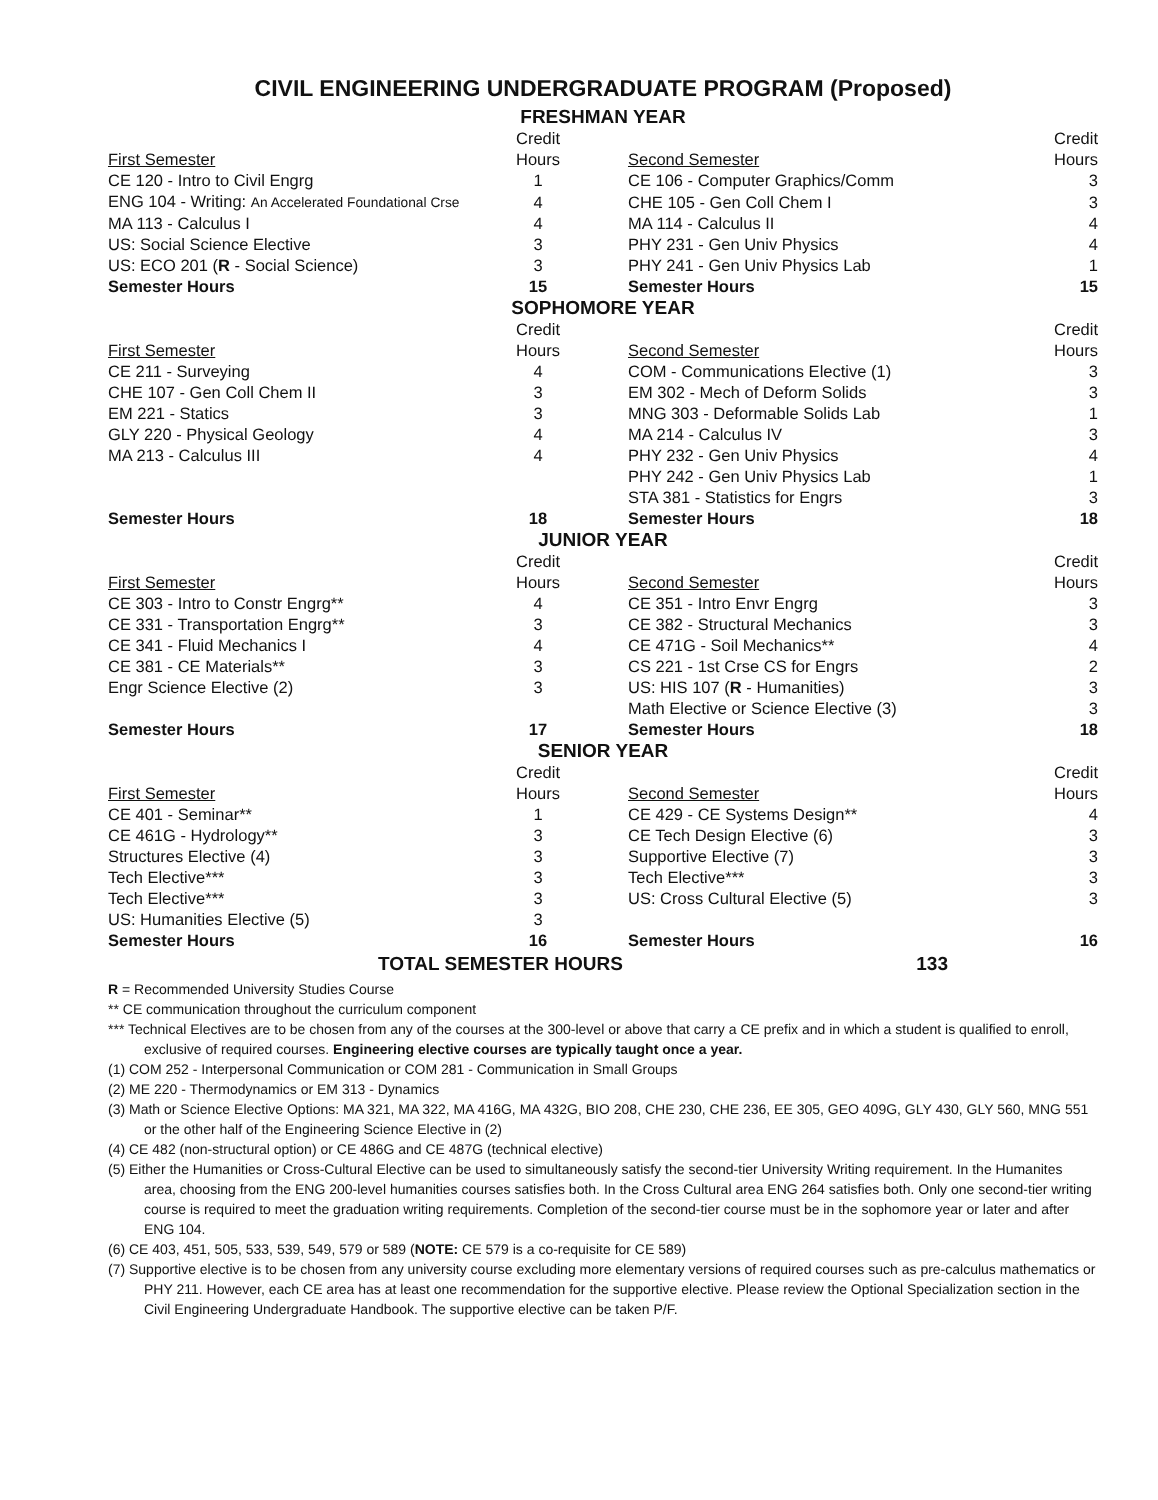CIVIL ENGINEERING UNDERGRADUATE PROGRAM (Proposed)
FRESHMAN YEAR
| | Credit | | | Credit |
| First Semester | Hours | | Second Semester | Hours |
| CE 120 - Intro to Civil Engrg | 1 | | CE 106 - Computer Graphics/Comm | 3 |
| ENG 104 - Writing: An Accelerated Foundational Crse | 4 | | CHE 105 - Gen Coll Chem I | 3 |
| MA 113 - Calculus I | 4 | | MA 114 - Calculus II | 4 |
| US: Social Science Elective | 3 | | PHY 231 - Gen Univ Physics | 4 |
| US: ECO 201 ( R - Social Science) | 3 | | PHY 241 - Gen Univ Physics Lab | 1 |
| Semester Hours | 15 | | Semester Hours | 15 |
SOPHOMORE YEAR
| | Credit | | | Credit |
| First Semester | Hours | | Second Semester | Hours |
| CE 211 - Surveying | 4 | | COM - Communications Elective (1) | 3 |
| CHE 107 - Gen Coll Chem II | 3 | | EM 302 - Mech of Deform Solids | 3 |
| EM 221 - Statics | 3 | | MNG 303 - Deformable Solids Lab | 1 |
| GLY 220 - Physical Geology | 4 | | MA 214 - Calculus IV | 3 |
| MA 213 - Calculus III | 4 | | PHY 232 - Gen Univ Physics | 4 |
| | | | PHY 242 - Gen Univ Physics Lab | 1 |
| | | | STA 381 - Statistics for Engrs | 3 |
| Semester Hours | 18 | | Semester Hours | 18 |
JUNIOR YEAR
| | Credit | | | Credit |
| First Semester | Hours | | Second Semester | Hours |
| CE 303 - Intro to Constr Engrg** | 4 | | CE 351 - Intro Envr Engrg | 3 |
| CE 331 - Transportation Engrg** | 3 | | CE 382 - Structural Mechanics | 3 |
| CE 341 - Fluid Mechanics I | 4 | | CE 471G - Soil Mechanics** | 4 |
| CE 381 - CE Materials** | 3 | | CS 221 - 1st Crse CS for Engrs | 2 |
| Engr Science Elective (2) | 3 | | US: HIS 107 ( R - Humanities) | 3 |
| | | | Math Elective or Science Elective (3) | 3 |
| Semester Hours | 17 | | Semester Hours | 18 |
SENIOR YEAR
| | Credit | | | Credit |
| First Semester | Hours | | Second Semester | Hours |
| CE 401 - Seminar** | 1 | | CE 429 - CE Systems Design** | 4 |
| CE 461G - Hydrology** | 3 | | CE Tech Design Elective (6) | 3 |
| Structures Elective (4) | 3 | | Supportive Elective (7) | 3 |
| Tech Elective*** | 3 | | Tech Elective*** | 3 |
| Tech Elective*** | 3 | | US: Cross Cultural Elective (5) | 3 |
| US: Humanities Elective (5) | 3 | | | |
| Semester Hours | 16 | | Semester Hours | 16 |
TOTAL SEMESTER HOURS 133
R = Recommended University Studies Course
** CE communication throughout the curriculum component
*** Technical Electives are to be chosen from any of the courses at the 300-level or above that carry a CE prefix and in which a student is qualified to enroll, exclusive of required courses. Engineering elective courses are typically taught once a year.
(1) COM 252 - Interpersonal Communication or COM 281 - Communication in Small Groups
(2) ME 220 - Thermodynamics or EM 313 - Dynamics
(3) Math or Science Elective Options: MA 321, MA 322, MA 416G, MA 432G, BIO 208, CHE 230, CHE 236, EE 305, GEO 409G, GLY 430, GLY 560, MNG 551 or the other half of the Engineering Science Elective in (2)
(4) CE 482 (non-structural option) or CE 486G and CE 487G (technical elective)
(5) Either the Humanities or Cross-Cultural Elective can be used to simultaneously satisfy the second-tier University Writing requirement. In the Humanites area, choosing from the ENG 200-level humanities courses satisfies both. In the Cross Cultural area ENG 264 satisfies both. Only one second-tier writing course is required to meet the graduation writing requirements. Completion of the second-tier course must be in the sophomore year or later and after ENG 104.
(6) CE 403, 451, 505, 533, 539, 549, 579 or 589 (NOTE: CE 579 is a co-requisite for CE 589)
(7) Supportive elective is to be chosen from any university course excluding more elementary versions of required courses such as pre-calculus mathematics or PHY 211. However, each CE area has at least one recommendation for the supportive elective. Please review the Optional Specialization section in the Civil Engineering Undergraduate Handbook. The supportive elective can be taken P/F.